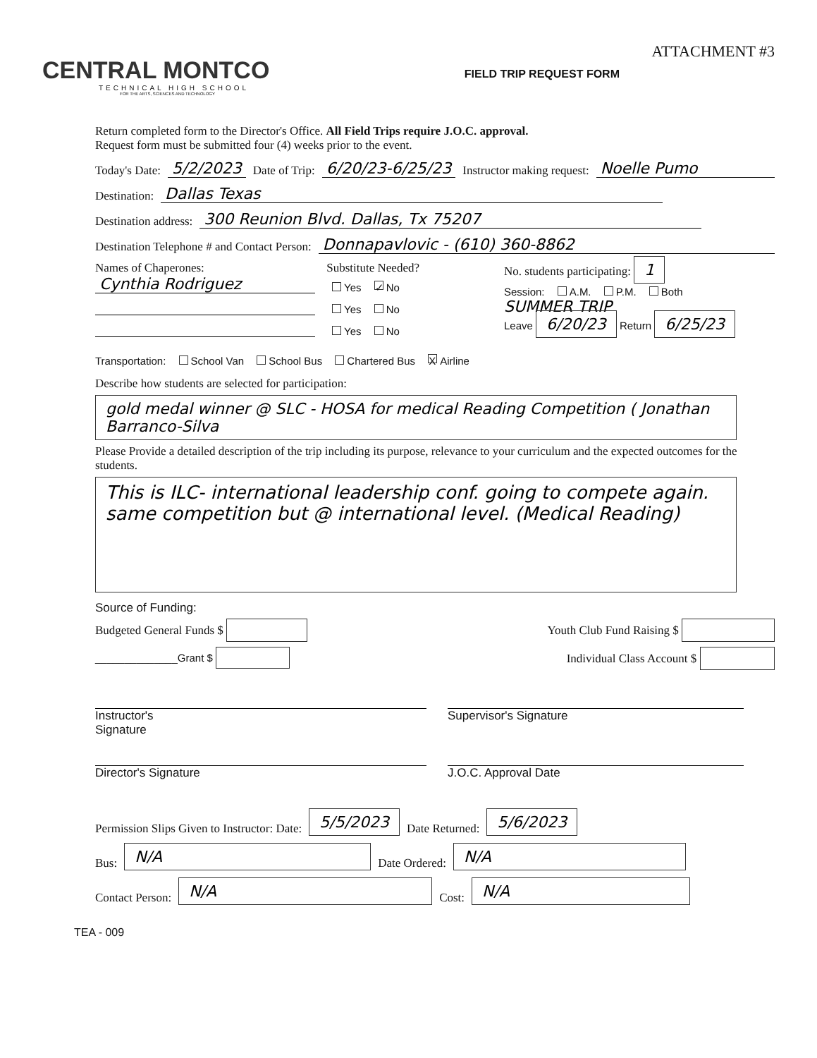CENTRAL MONTCO
TECHNICAL HIGH SCHOOL
FOR THE ARTS, SCIENCES AND TECHNOLOGY
ATTACHMENT #3
FIELD TRIP REQUEST FORM
Return completed form to the Director's Office. All Field Trips require J.O.C. approval.
Request form must be submitted four (4) weeks prior to the event.
Today's Date: 5/2/2023 Date of Trip: 6/20/23-6/25/23 Instructor making request: Noelle Pumo
Destination: Dallas Texas
Destination address: 300 Reunion Blvd. Dallas, Tx 75207
Destination Telephone # and Contact Person: Donnapavlovic - (610) 360-8862
Names of Chaperones: Substitute Needed?
Cynthia Rodriguez Yes ✓ No
Yes No
Yes No
No. students participating: 1
Session: A.M. P.M. Both
SUMMER TRIP
Leave 6/20/23 Return 6/25/23
Transportation: School Van School Bus Chartered Bus X Airline
Describe how students are selected for participation:
gold medal winner @ SLC - HOSA for medical Reading Competition ( Jonathan Barranco-Silva
Please Provide a detailed description of the trip including its purpose, relevance to your curriculum and the expected outcomes for the students.
This is ILC- international leadership conf. going to compete again. same competition but @ international level. (Medical Reading)
Source of Funding:
Budgeted General Funds $ Youth Club Fund Raising $
______________Grant $ Individual Class Account $
Instructor's
Signature
Supervisor's Signature
Director's Signature J.O.C. Approval Date
Permission Slips Given to Instructor: Date: 5/5/2023 Date Returned: 5/6/2023
Bus: N/A Date Ordered: N/A
Contact Person: N/A Cost: N/A
TEA - 009